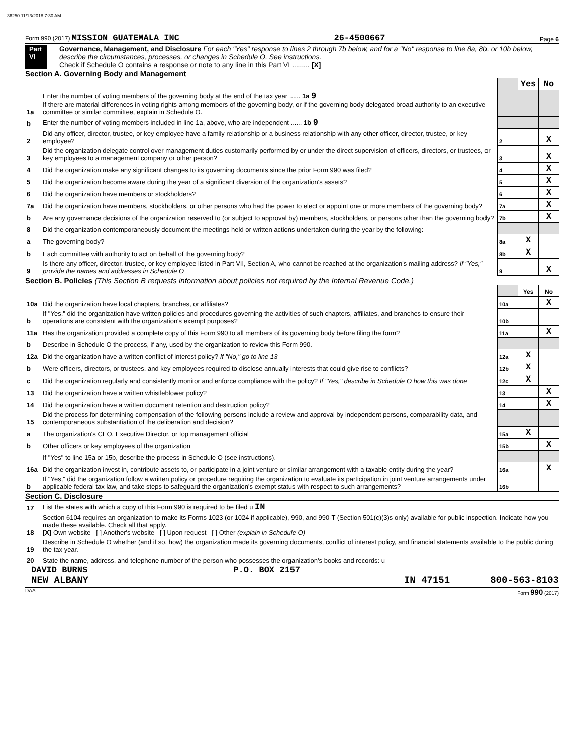36250 11/13/2018 7:30 AM
Form 990 (2017) MISSION GUATEMALA INC 26-4500667 Page 6
Part VI Governance, Management, and Disclosure For each "Yes" response to lines 2 through 7b below, and for a "No" response to line 8a, 8b, or 10b below, describe the circumstances, processes, or changes in Schedule O. See instructions.
Check if Schedule O contains a response or note to any line in this Part VI ......... [X]
Section A. Governing Body and Management
| | | | Yes | No |
| 1a | Enter the number of voting members of the governing body at the end of the tax year ...... 1a 9 If there are material differences in voting rights among members of the governing body, or if the governing body delegated broad authority to an executive committee or similar committee, explain in Schedule O. | | | |
| b | Enter the number of voting members included in line 1a, above, who are independent ...... 1b 9 | | | |
| 2 | Did any officer, director, trustee, or key employee have a family relationship or a business relationship with any other officer, director, trustee, or key employee? | 2 | | X |
| 3 | Did the organization delegate control over management duties customarily performed by or under the direct supervision of officers, directors, or trustees, or key employees to a management company or other person? | 3 | | X |
| 4 | Did the organization make any significant changes to its governing documents since the prior Form 990 was filed? | 4 | | X |
| 5 | Did the organization become aware during the year of a significant diversion of the organization's assets? | 5 | | X |
| 6 | Did the organization have members or stockholders? | 6 | | X |
| 7a | Did the organization have members, stockholders, or other persons who had the power to elect or appoint one or more members of the governing body? | 7a | | X |
| b | Are any governance decisions of the organization reserved to (or subject to approval by) members, stockholders, or persons other than the governing body? | 7b | | X |
| 8 | Did the organization contemporaneously document the meetings held or written actions undertaken during the year by the following: | | | |
| a | The governing body? | 8a | X | |
| b | Each committee with authority to act on behalf of the governing body? | 8b | X | |
| 9 | Is there any officer, director, trustee, or key employee listed in Part VII, Section A, who cannot be reached at the organization's mailing address? If "Yes," provide the names and addresses in Schedule O | 9 | | X |
Section B. Policies (This Section B requests information about policies not required by the Internal Revenue Code.)
| | | | Yes | No |
| 10a | Did the organization have local chapters, branches, or affiliates? | 10a | | X |
| b | If "Yes," did the organization have written policies and procedures governing the activities of such chapters, affiliates, and branches to ensure their operations are consistent with the organization's exempt purposes? | 10b | | |
| 11a | Has the organization provided a complete copy of this Form 990 to all members of its governing body before filing the form? | 11a | | X |
| b | Describe in Schedule O the process, if any, used by the organization to review this Form 990. | | | |
| 12a | Did the organization have a written conflict of interest policy? If "No," go to line 13 | 12a | X | |
| b | Were officers, directors, or trustees, and key employees required to disclose annually interests that could give rise to conflicts? | 12b | X | |
| c | Did the organization regularly and consistently monitor and enforce compliance with the policy? If "Yes," describe in Schedule O how this was done | 12c | X | |
| 13 | Did the organization have a written whistleblower policy? | 13 | | X |
| 14 | Did the organization have a written document retention and destruction policy? | 14 | | X |
| 15 | Did the process for determining compensation of the following persons include a review and approval by independent persons, comparability data, and contemporaneous substantiation of the deliberation and decision? | | | |
| a | The organization's CEO, Executive Director, or top management official | 15a | X | |
| b | Other officers or key employees of the organization | 15b | | X |
| | If "Yes" to line 15a or 15b, describe the process in Schedule O (see instructions). | | | |
| 16a | Did the organization invest in, contribute assets to, or participate in a joint venture or similar arrangement with a taxable entity during the year? | 16a | | X |
| b | If "Yes," did the organization follow a written policy or procedure requiring the organization to evaluate its participation in joint venture arrangements under applicable federal tax law, and take steps to safeguard the organization's exempt status with respect to such arrangements? | 16b | | |
Section C. Disclosure
| 17 | List the states with which a copy of this Form 990 is required to be filed u IN |
| 18 | Section 6104 requires an organization to make its Forms 1023 (or 1024 if applicable), 990, and 990-T (Section 501(c)(3)s only) available for public inspection. Indicate how you made these available. Check all that apply. [X] Own website [ ] Another's website [ ] Upon request [ ] Other (explain in Schedule O) |
| 19 | Describe in Schedule O whether (and if so, how) the organization made its governing documents, conflict of interest policy, and financial statements available to the public during the tax year. |
| 20 | State the name, address, and telephone number of the person who possesses the organization's books and records: u |
DAVID BURNS P.O. BOX 2157
NEW ALBANY IN 47151 800-563-8103
DAA Form 990 (2017)